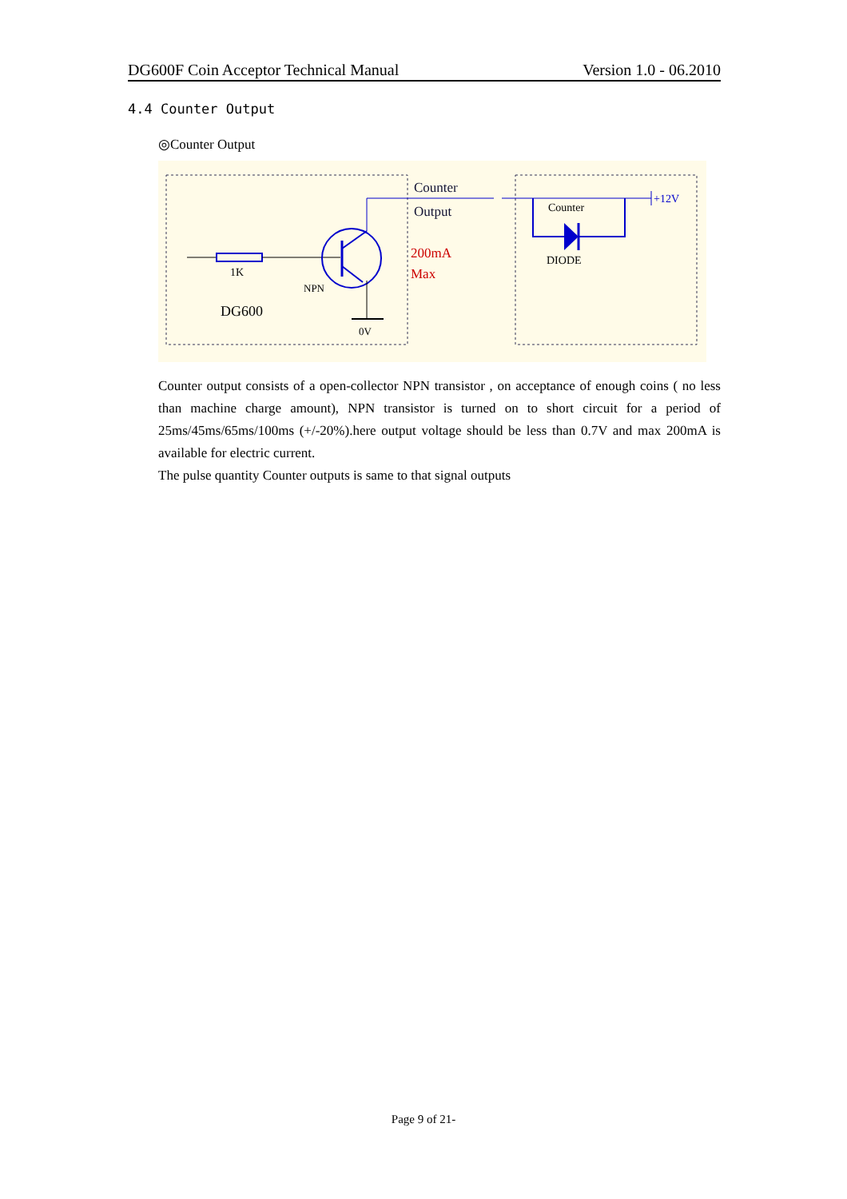DG600F Coin Acceptor Technical Manual Version 1.0 - 06.2010
4.4 Counter Output
◎Counter Output
Counter
Output
200mA
Max
1K
NPN
DG600
0V
Counter
DIODE
+12V
Counter output consists of a open-collector NPN transistor , on acceptance of enough coins ( no less than machine charge amount), NPN transistor is turned on to short circuit for a period of 25ms/45ms/65ms/100ms (+/-20%).here output voltage should be less than 0.7V and max 200mA is available for electric current.
The pulse quantity Counter outputs is same to that signal outputs
Page 9 of 21-